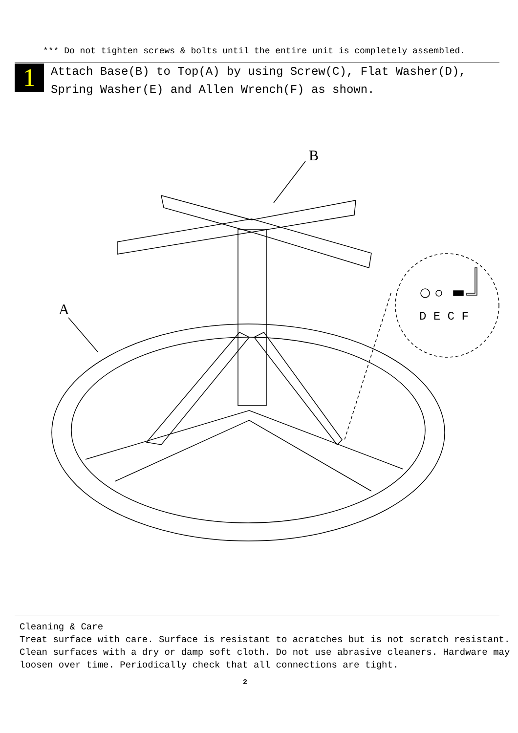*** Do not tighten screws & bolts until the entire unit is completely assembled.
1
Attach Base(B) to Top(A) by using Screw(C), Flat Washer(D),
Spring Washer(E) and Allen Wrench(F) as shown.
A
B
D E C F
Cleaning & Care
Treat surface with care. Surface is resistant to acratches but is not scratch resistant.
Clean surfaces with a dry or damp soft cloth. Do not use abrasive cleaners. Hardware may
loosen over time. Periodically check that all connections are tight.
2